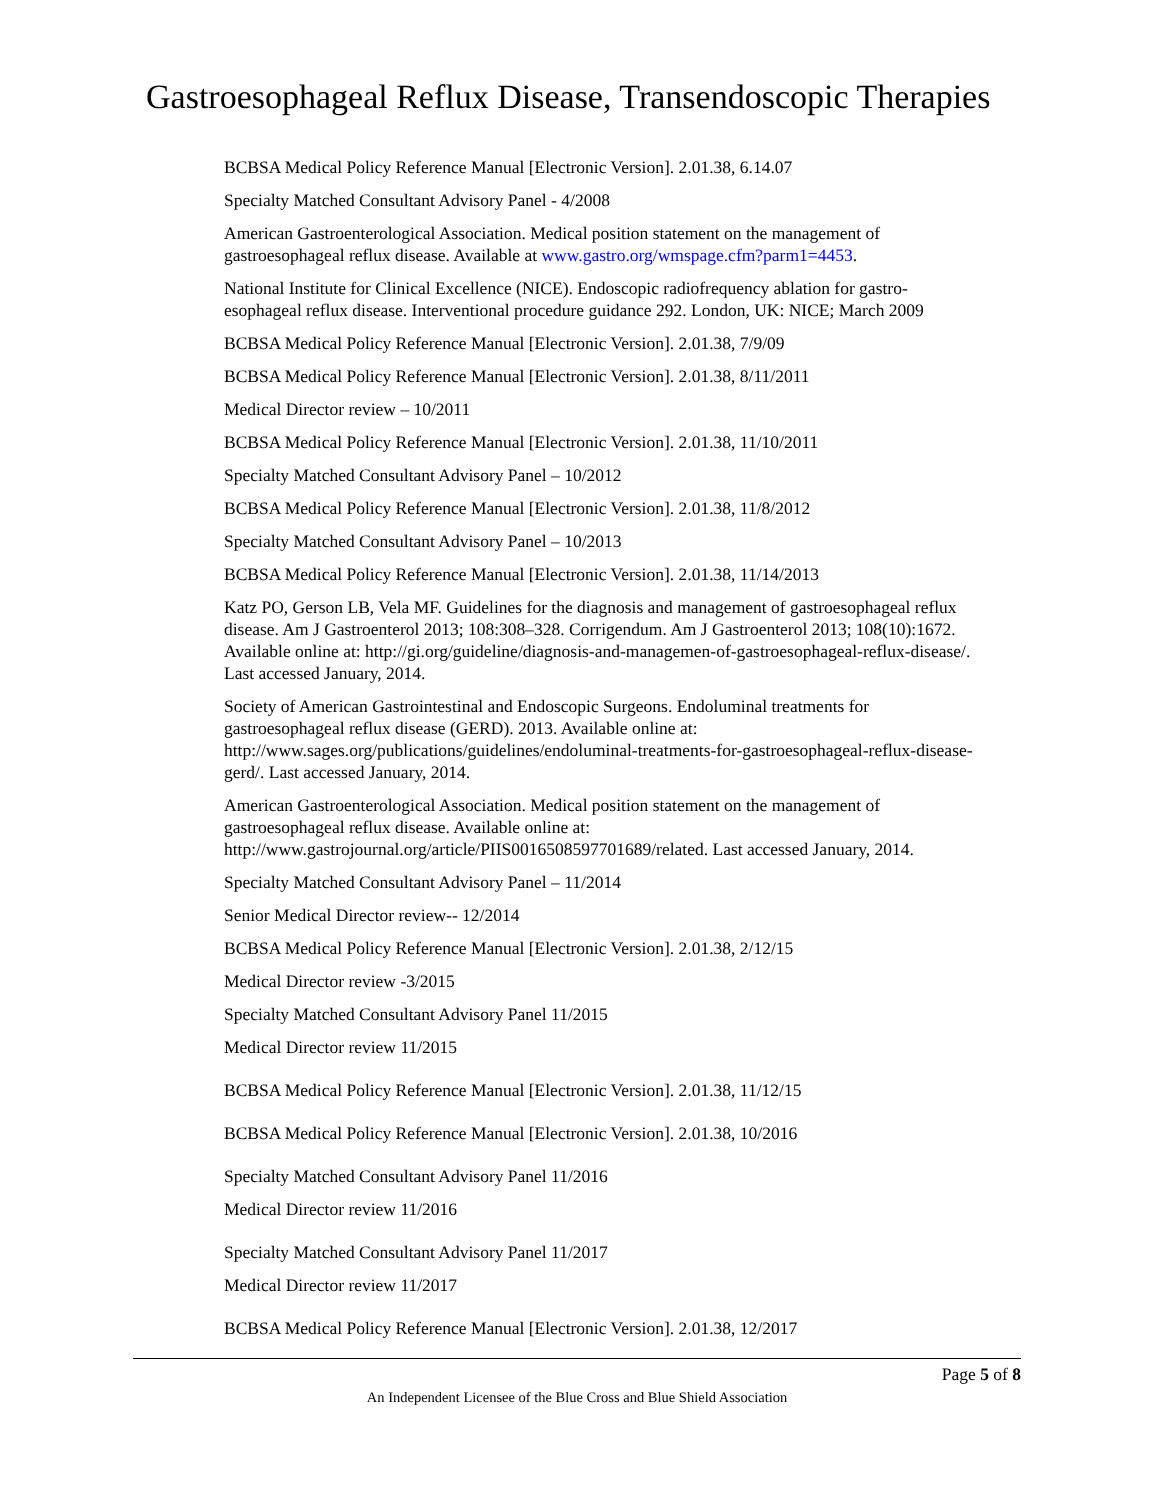Gastroesophageal Reflux Disease, Transendoscopic Therapies
BCBSA Medical Policy Reference Manual [Electronic Version]. 2.01.38, 6.14.07
Specialty Matched Consultant Advisory Panel - 4/2008
American Gastroenterological Association. Medical position statement on the management of gastroesophageal reflux disease. Available at www.gastro.org/wmspage.cfm?parm1=4453.
National Institute for Clinical Excellence (NICE). Endoscopic radiofrequency ablation for gastro-esophageal reflux disease. Interventional procedure guidance 292. London, UK: NICE; March 2009
BCBSA Medical Policy Reference Manual [Electronic Version]. 2.01.38, 7/9/09
BCBSA Medical Policy Reference Manual [Electronic Version]. 2.01.38, 8/11/2011
Medical Director review – 10/2011
BCBSA Medical Policy Reference Manual [Electronic Version]. 2.01.38, 11/10/2011
Specialty Matched Consultant Advisory Panel – 10/2012
BCBSA Medical Policy Reference Manual [Electronic Version]. 2.01.38, 11/8/2012
Specialty Matched Consultant Advisory Panel – 10/2013
BCBSA Medical Policy Reference Manual [Electronic Version]. 2.01.38, 11/14/2013
Katz PO, Gerson LB, Vela MF. Guidelines for the diagnosis and management of gastroesophageal reflux disease. Am J Gastroenterol 2013; 108:308–328. Corrigendum. Am J Gastroenterol 2013; 108(10):1672. Available online at: http://gi.org/guideline/diagnosis-and-managemen-of-gastroesophageal-reflux-disease/. Last accessed January, 2014.
Society of American Gastrointestinal and Endoscopic Surgeons. Endoluminal treatments for gastroesophageal reflux disease (GERD). 2013. Available online at: http://www.sages.org/publications/guidelines/endoluminal-treatments-for-gastroesophageal-reflux-disease-gerd/. Last accessed January, 2014.
American Gastroenterological Association. Medical position statement on the management of gastroesophageal reflux disease. Available online at: http://www.gastrojournal.org/article/PIIS0016508597701689/related. Last accessed January, 2014.
Specialty Matched Consultant Advisory Panel – 11/2014
Senior Medical Director review-- 12/2014
BCBSA Medical Policy Reference Manual [Electronic Version]. 2.01.38, 2/12/15
Medical Director review -3/2015
Specialty Matched Consultant Advisory Panel 11/2015
Medical Director review 11/2015
BCBSA Medical Policy Reference Manual [Electronic Version]. 2.01.38, 11/12/15
BCBSA Medical Policy Reference Manual [Electronic Version]. 2.01.38, 10/2016
Specialty Matched Consultant Advisory Panel 11/2016
Medical Director review 11/2016
Specialty Matched Consultant Advisory Panel 11/2017
Medical Director review 11/2017
BCBSA Medical Policy Reference Manual [Electronic Version]. 2.01.38, 12/2017
Page 5 of 8
An Independent Licensee of the Blue Cross and Blue Shield Association